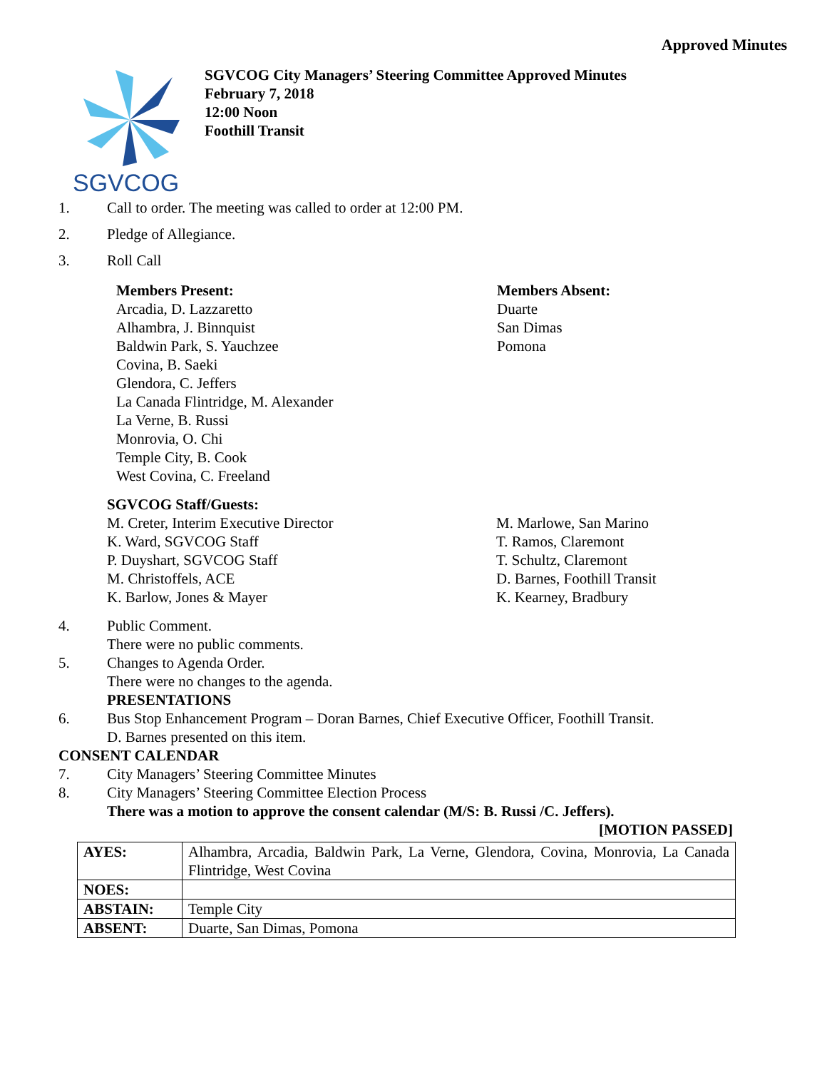Approved Minutes
SGVCOG
SGVCOG City Managers’ Steering Committee Approved Minutes
February 7, 2018
12:00 Noon
Foothill Transit
1. Call to order. The meeting was called to order at 12:00 PM.
2. Pledge of Allegiance.
3. Roll Call
Members Present:
Arcadia, D. Lazzaretto
Alhambra, J. Binnquist
Baldwin Park, S. Yauchzee
Covina, B. Saeki
Glendora, C. Jeffers
La Canada Flintridge, M. Alexander
La Verne, B. Russi
Monrovia, O. Chi
Temple City, B. Cook
West Covina, C. Freeland
Members Absent:
Duarte
San Dimas
Pomona
SGVCOG Staff/Guests:
M. Creter, Interim Executive Director
K. Ward, SGVCOG Staff
P. Duyshart, SGVCOG Staff
M. Christoffels, ACE
K. Barlow, Jones & Mayer
M. Marlowe, San Marino
T. Ramos, Claremont
T. Schultz, Claremont
D. Barnes, Foothill Transit
K. Kearney, Bradbury
4. Public Comment.
There were no public comments.
5. Changes to Agenda Order.
There were no changes to the agenda.
PRESENTATIONS
6. Bus Stop Enhancement Program – Doran Barnes, Chief Executive Officer, Foothill Transit.
D. Barnes presented on this item.
CONSENT CALENDAR
7. City Managers’ Steering Committee Minutes
8. City Managers’ Steering Committee Election Process
There was a motion to approve the consent calendar (M/S: B. Russi /C. Jeffers).
[MOTION PASSED]
| AYES: | Alhambra, Arcadia, Baldwin Park, La Verne, Glendora, Covina, Monrovia, La Canada Flintridge, West Covina |
| NOES: | |
| ABSTAIN: | Temple City |
| ABSENT: | Duarte, San Dimas, Pomona |